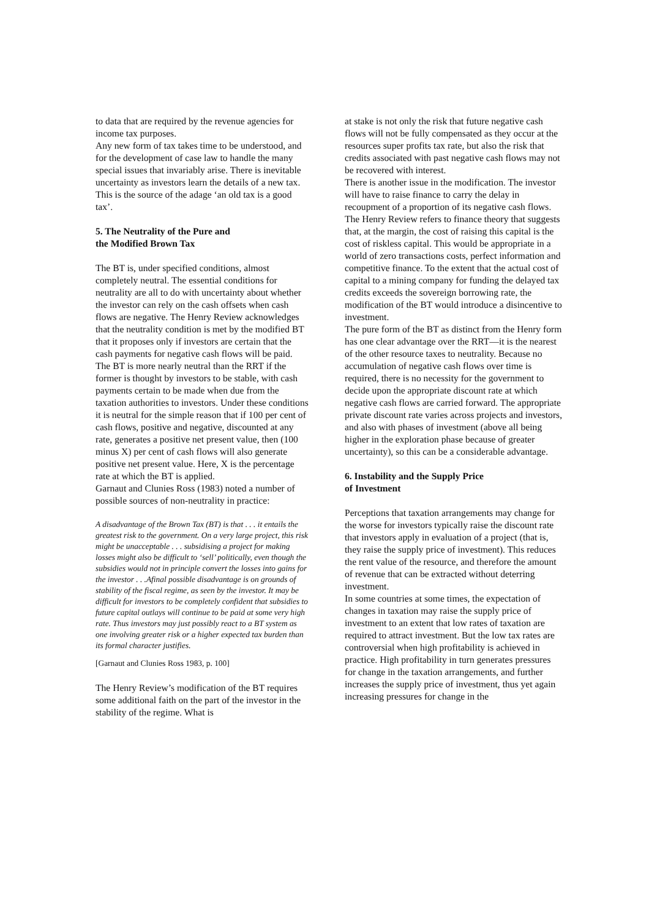to data that are required by the revenue agencies for income tax purposes.
Any new form of tax takes time to be understood, and for the development of case law to handle the many special issues that invariably arise. There is inevitable uncertainty as investors learn the details of a new tax. This is the source of the adage ‘an old tax is a good tax’.
5. The Neutrality of the Pure and
the Modified Brown Tax
The BT is, under specified conditions, almost completely neutral. The essential conditions for neutrality are all to do with uncertainty about whether the investor can rely on the cash offsets when cash flows are negative. The Henry Review acknowledges that the neutrality condition is met by the modified BT that it proposes only if investors are certain that the cash payments for negative cash flows will be paid.
The BT is more nearly neutral than the RRT if the former is thought by investors to be stable, with cash payments certain to be made when due from the taxation authorities to investors. Under these conditions it is neutral for the simple reason that if 100 per cent of cash flows, positive and negative, discounted at any rate, generates a positive net present value, then (100 minus X) per cent of cash flows will also generate positive net present value. Here, X is the percentage rate at which the BT is applied.
Garnaut and Clunies Ross (1983) noted a number of possible sources of non-neutrality in practice:
A disadvantage of the Brown Tax (BT) is that . . . it entails the greatest risk to the government. On a very large project, this risk might be unacceptable . . . subsidising a project for making losses might also be difficult to ‘sell’ politically, even though the subsidies would not in principle convert the losses into gains for the investor . . .Afinal possible disadvantage is on grounds of stability of the fiscal regime, as seen by the investor. It may be difficult for investors to be completely confident that subsidies to future capital outlays will continue to be paid at some very high rate. Thus investors may just possibly react to a BT system as one involving greater risk or a higher expected tax burden than its formal character justifies.
[Garnaut and Clunies Ross 1983, p. 100]
The Henry Review’s modification of the BT requires some additional faith on the part of the investor in the stability of the regime. What is
at stake is not only the risk that future negative cash flows will not be fully compensated as they occur at the resources super profits tax rate, but also the risk that credits associated with past negative cash flows may not be recovered with interest.
There is another issue in the modification. The investor will have to raise finance to carry the delay in recoupment of a proportion of its negative cash flows. The Henry Review refers to finance theory that suggests that, at the margin, the cost of raising this capital is the cost of riskless capital. This would be appropriate in a world of zero transactions costs, perfect information and competitive finance. To the extent that the actual cost of capital to a mining company for funding the delayed tax credits exceeds the sovereign borrowing rate, the modification of the BT would introduce a disincentive to investment.
The pure form of the BT as distinct from the Henry form has one clear advantage over the RRT—it is the nearest of the other resource taxes to neutrality. Because no accumulation of negative cash flows over time is required, there is no necessity for the government to decide upon the appropriate discount rate at which negative cash flows are carried forward. The appropriate private discount rate varies across projects and investors, and also with phases of investment (above all being higher in the exploration phase because of greater uncertainty), so this can be a considerable advantage.
6. Instability and the Supply Price
of Investment
Perceptions that taxation arrangements may change for the worse for investors typically raise the discount rate that investors apply in evaluation of a project (that is, they raise the supply price of investment). This reduces the rent value of the resource, and therefore the amount of revenue that can be extracted without deterring investment.
In some countries at some times, the expectation of changes in taxation may raise the supply price of investment to an extent that low rates of taxation are required to attract investment. But the low tax rates are controversial when high profitability is achieved in practice. High profitability in turn generates pressures for change in the taxation arrangements, and further increases the supply price of investment, thus yet again increasing pressures for change in the